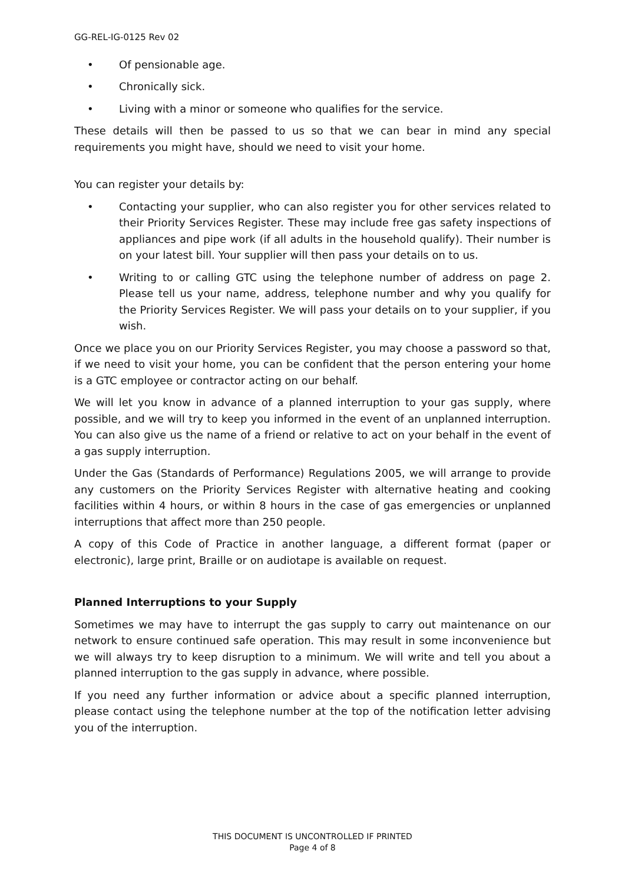GG-REL-IG-0125 Rev 02
• Of pensionable age.
• Chronically sick.
• Living with a minor or someone who qualifies for the service.
These details will then be passed to us so that we can bear in mind any special requirements you might have, should we need to visit your home.
You can register your details by:
• Contacting your supplier, who can also register you for other services related to their Priority Services Register. These may include free gas safety inspections of appliances and pipe work (if all adults in the household qualify). Their number is on your latest bill. Your supplier will then pass your details on to us.
• Writing to or calling GTC using the telephone number of address on page 2. Please tell us your name, address, telephone number and why you qualify for the Priority Services Register. We will pass your details on to your supplier, if you wish.
Once we place you on our Priority Services Register, you may choose a password so that, if we need to visit your home, you can be confident that the person entering your home is a GTC employee or contractor acting on our behalf.
We will let you know in advance of a planned interruption to your gas supply, where possible, and we will try to keep you informed in the event of an unplanned interruption. You can also give us the name of a friend or relative to act on your behalf in the event of a gas supply interruption.
Under the Gas (Standards of Performance) Regulations 2005, we will arrange to provide any customers on the Priority Services Register with alternative heating and cooking facilities within 4 hours, or within 8 hours in the case of gas emergencies or unplanned interruptions that affect more than 250 people.
A copy of this Code of Practice in another language, a different format (paper or electronic), large print, Braille or on audiotape is available on request.
Planned Interruptions to your Supply
Sometimes we may have to interrupt the gas supply to carry out maintenance on our network to ensure continued safe operation. This may result in some inconvenience but we will always try to keep disruption to a minimum. We will write and tell you about a planned interruption to the gas supply in advance, where possible.
If you need any further information or advice about a specific planned interruption, please contact using the telephone number at the top of the notification letter advising you of the interruption.
THIS DOCUMENT IS UNCONTROLLED IF PRINTED
Page 4 of 8